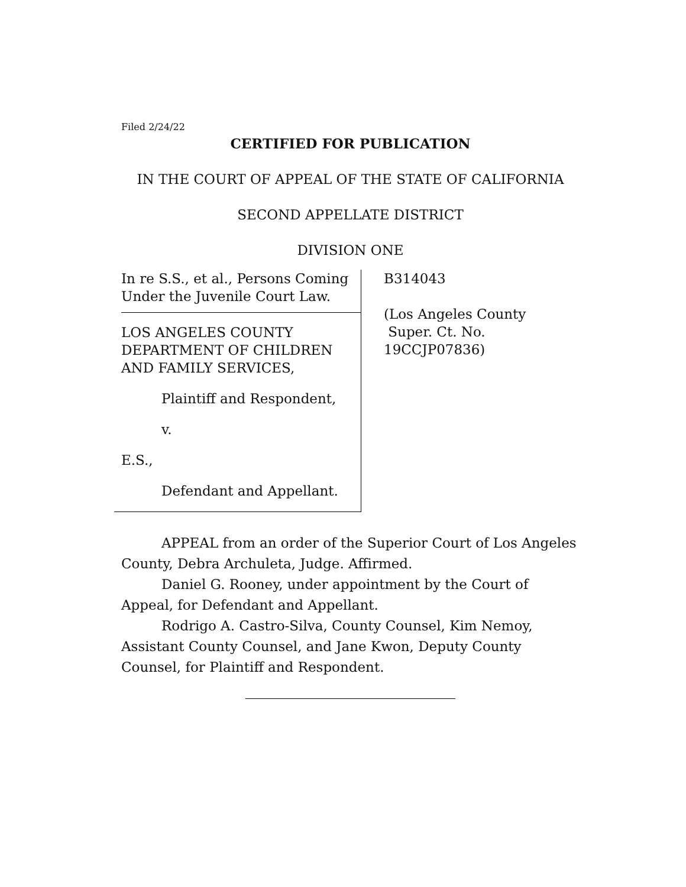Filed 2/24/22
CERTIFIED FOR PUBLICATION
IN THE COURT OF APPEAL OF THE STATE OF CALIFORNIA
SECOND APPELLATE DISTRICT
DIVISION ONE
In re S.S., et al., Persons Coming Under the Juvenile Court Law.
LOS ANGELES COUNTY DEPARTMENT OF CHILDREN AND FAMILY SERVICES,
Plaintiff and Respondent,
v.
E.S.,
Defendant and Appellant.
B314043
(Los Angeles County
Super. Ct. No. 19CCJP07836)
APPEAL from an order of the Superior Court of Los Angeles County, Debra Archuleta, Judge. Affirmed.
Daniel G. Rooney, under appointment by the Court of Appeal, for Defendant and Appellant.
Rodrigo A. Castro-Silva, County Counsel, Kim Nemoy, Assistant County Counsel, and Jane Kwon, Deputy County Counsel, for Plaintiff and Respondent.